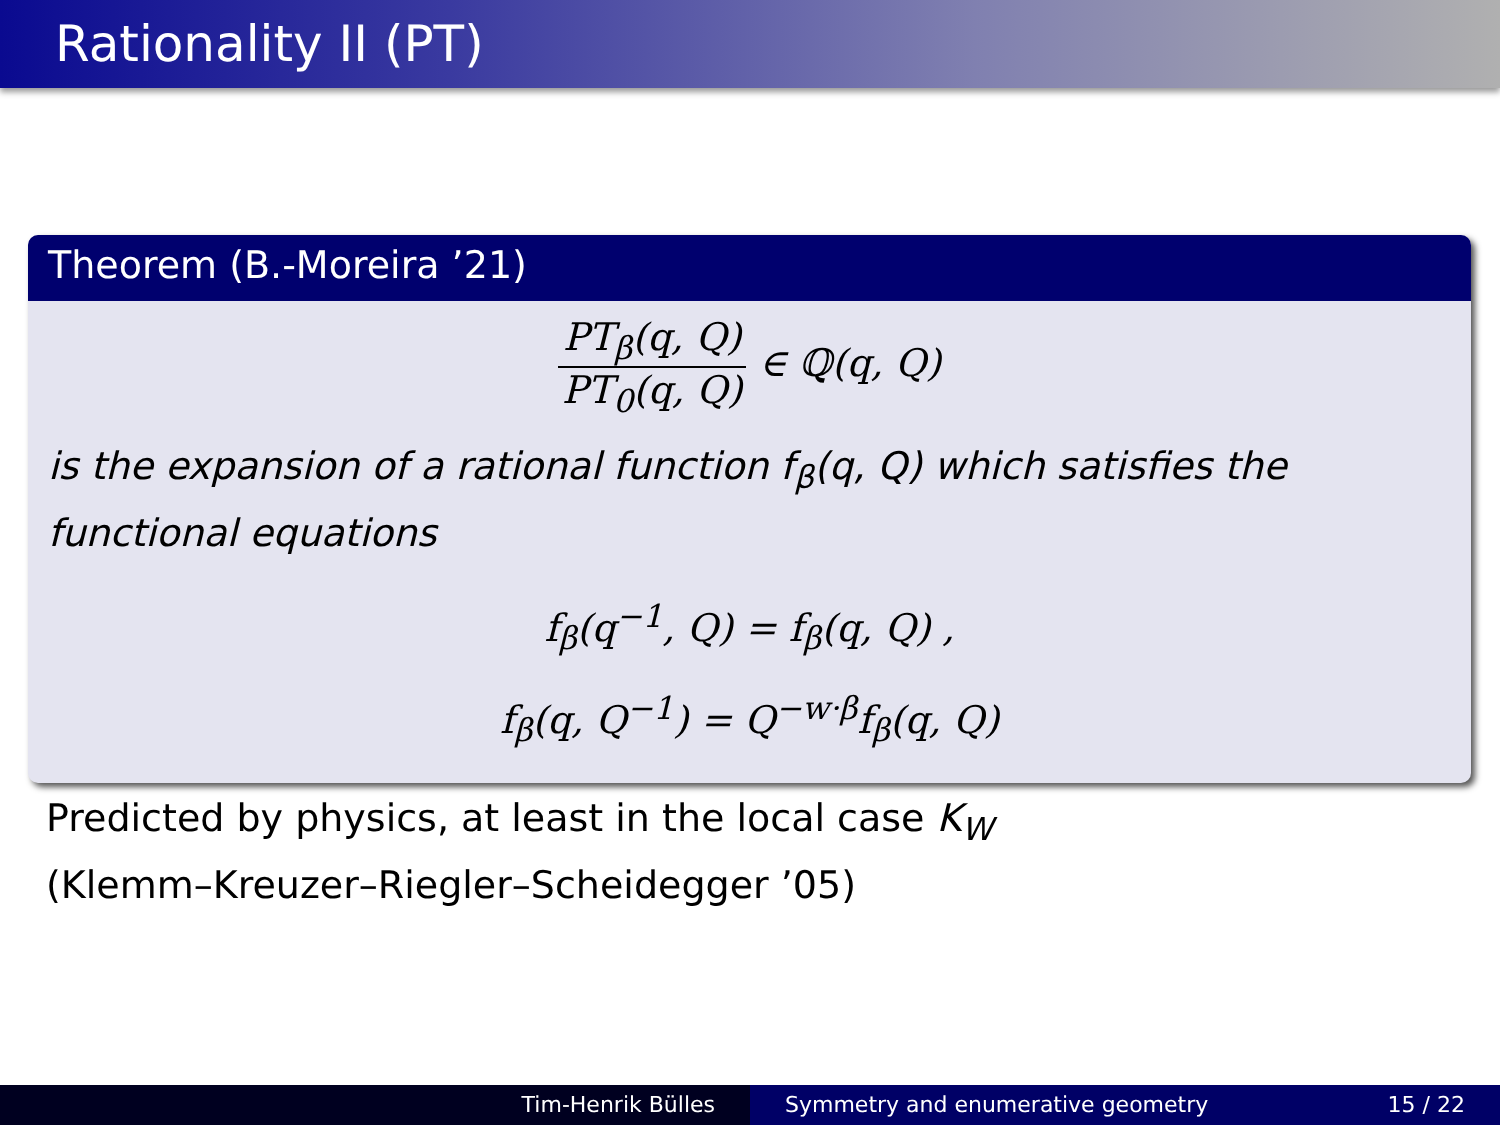Rationality II (PT)
Theorem (B.-Moreira ’21)
PT<sub>β</sub>(q, Q) PT<sub>0</sub>(q, Q) ∈ ℚ(q, Q)
is the expansion of a rational function f<sub>β</sub>(q, Q) which satisfies the functional equations
f<sub>β</sub>(q<sup>−1</sup>, Q) = f<sub>β</sub>(q, Q) ,
f<sub>β</sub>(q, Q<sup>−1</sup>) = Q<sup>−w·β</sup>f<sub>β</sub>(q, Q)
Predicted by physics, at least in the local case K<sub>W</sub>
(Klemm–Kreuzer–Riegler–Scheidegger ’05)
Tim-Henrik Bülles Symmetry and enumerative geometry 15 / 22